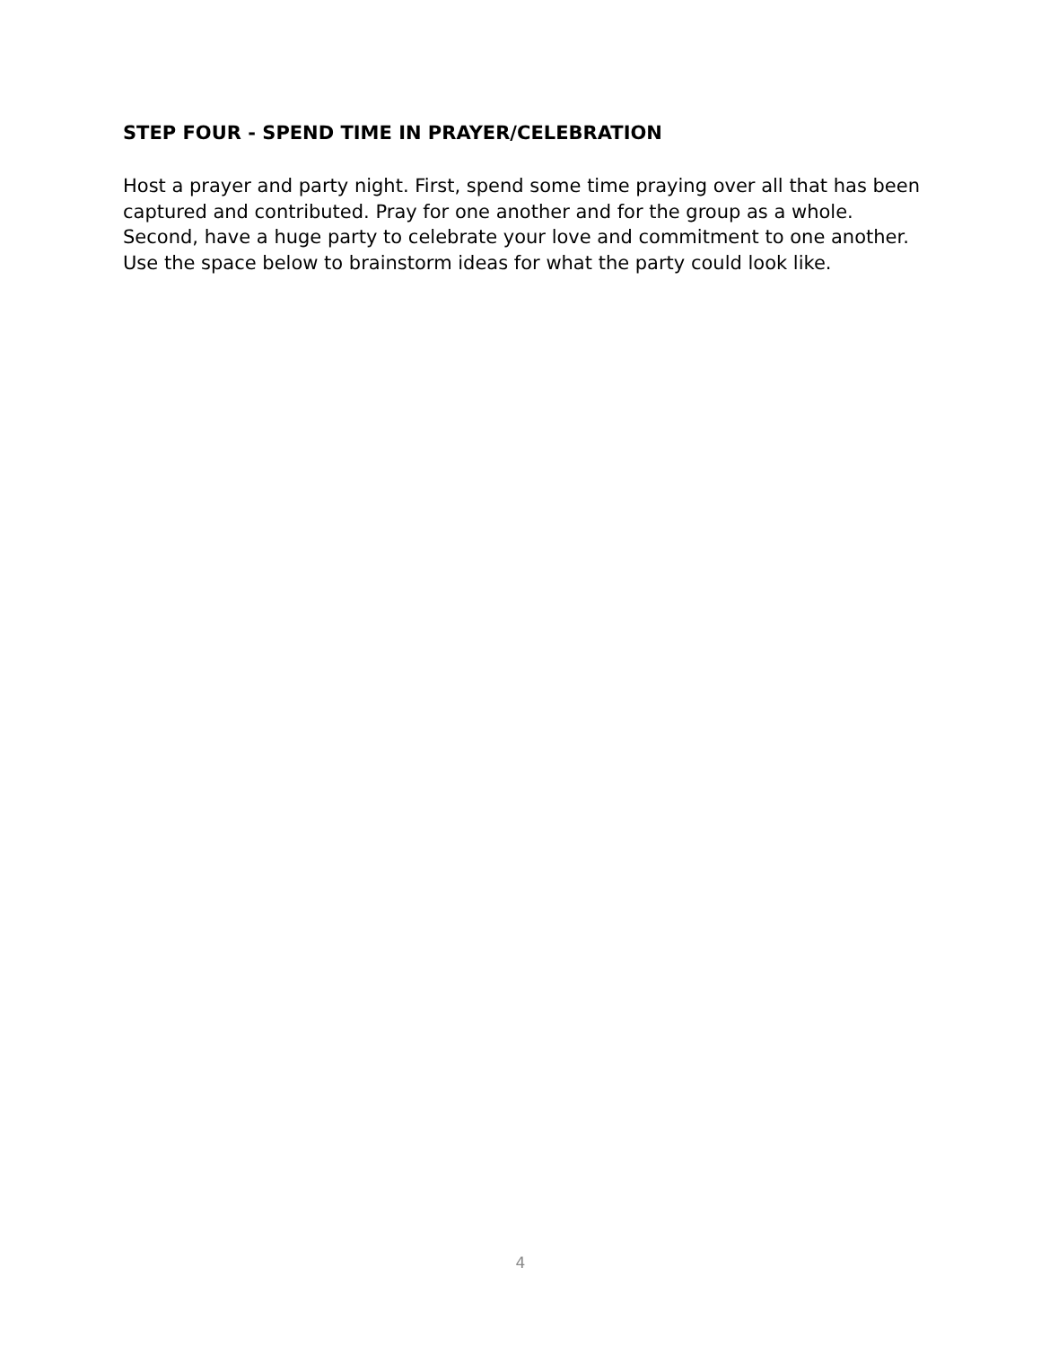STEP FOUR - SPEND TIME IN PRAYER/CELEBRATION
Host a prayer and party night. First, spend some time praying over all that has been captured and contributed. Pray for one another and for the group as a whole. Second, have a huge party to celebrate your love and commitment to one another. Use the space below to brainstorm ideas for what the party could look like.
4